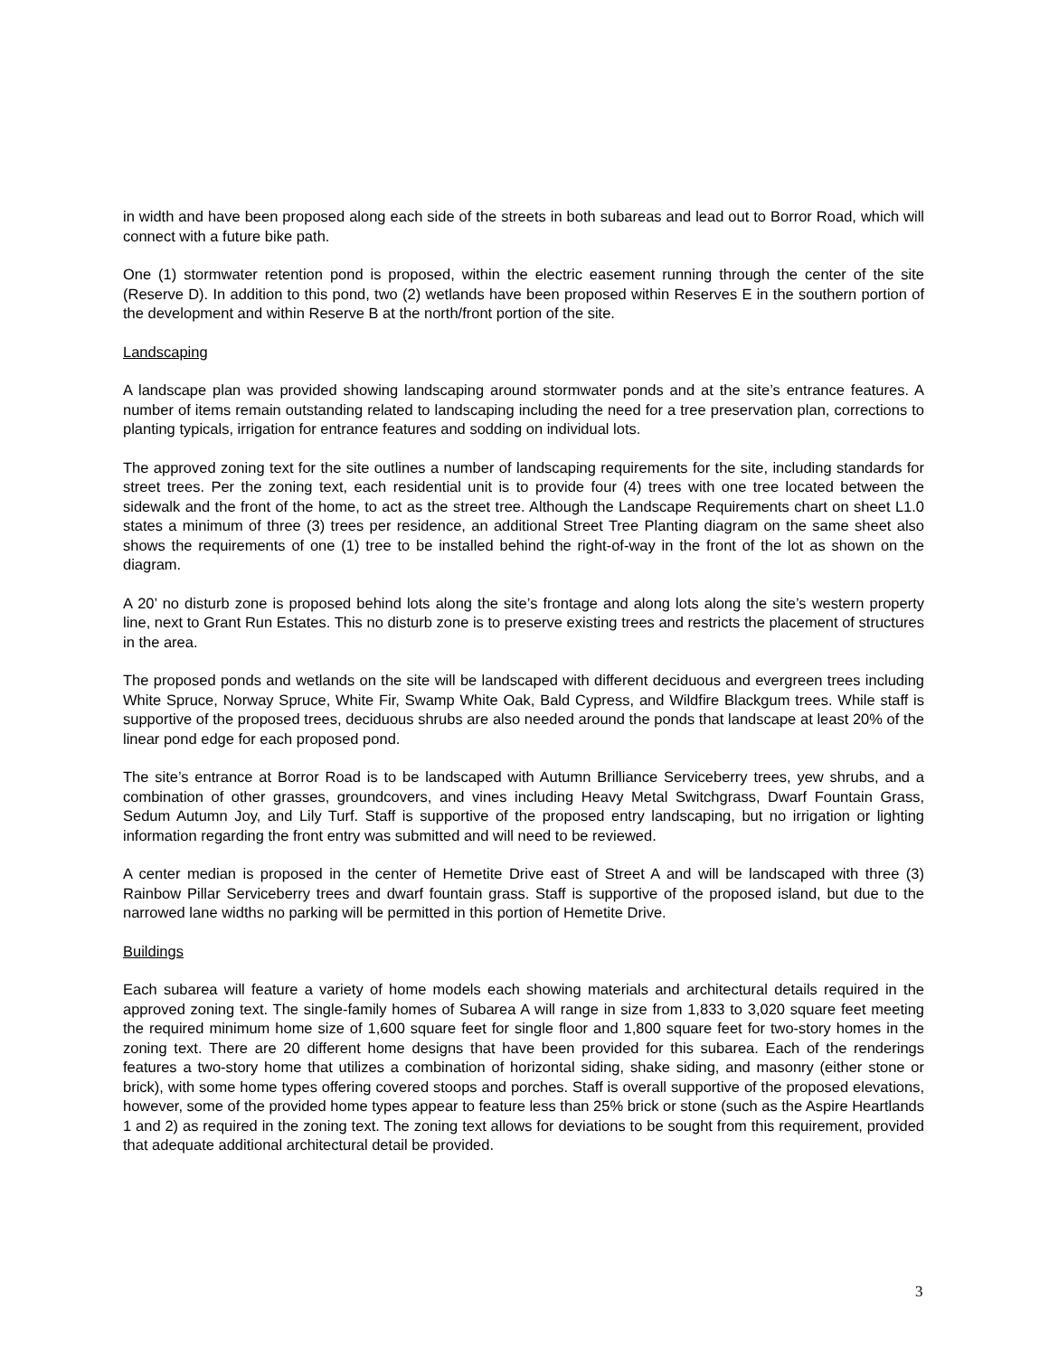in width and have been proposed along each side of the streets in both subareas and lead out to Borror Road, which will connect with a future bike path.
One (1) stormwater retention pond is proposed, within the electric easement running through the center of the site (Reserve D). In addition to this pond, two (2) wetlands have been proposed within Reserves E in the southern portion of the development and within Reserve B at the north/front portion of the site.
Landscaping
A landscape plan was provided showing landscaping around stormwater ponds and at the site’s entrance features. A number of items remain outstanding related to landscaping including the need for a tree preservation plan, corrections to planting typicals, irrigation for entrance features and sodding on individual lots.
The approved zoning text for the site outlines a number of landscaping requirements for the site, including standards for street trees. Per the zoning text, each residential unit is to provide four (4) trees with one tree located between the sidewalk and the front of the home, to act as the street tree. Although the Landscape Requirements chart on sheet L1.0 states a minimum of three (3) trees per residence, an additional Street Tree Planting diagram on the same sheet also shows the requirements of one (1) tree to be installed behind the right-of-way in the front of the lot as shown on the diagram.
A 20’ no disturb zone is proposed behind lots along the site’s frontage and along lots along the site’s western property line, next to Grant Run Estates. This no disturb zone is to preserve existing trees and restricts the placement of structures in the area.
The proposed ponds and wetlands on the site will be landscaped with different deciduous and evergreen trees including White Spruce, Norway Spruce, White Fir, Swamp White Oak, Bald Cypress, and Wildfire Blackgum trees. While staff is supportive of the proposed trees, deciduous shrubs are also needed around the ponds that landscape at least 20% of the linear pond edge for each proposed pond.
The site’s entrance at Borror Road is to be landscaped with Autumn Brilliance Serviceberry trees, yew shrubs, and a combination of other grasses, groundcovers, and vines including Heavy Metal Switchgrass, Dwarf Fountain Grass, Sedum Autumn Joy, and Lily Turf. Staff is supportive of the proposed entry landscaping, but no irrigation or lighting information regarding the front entry was submitted and will need to be reviewed.
A center median is proposed in the center of Hemetite Drive east of Street A and will be landscaped with three (3) Rainbow Pillar Serviceberry trees and dwarf fountain grass. Staff is supportive of the proposed island, but due to the narrowed lane widths no parking will be permitted in this portion of Hemetite Drive.
Buildings
Each subarea will feature a variety of home models each showing materials and architectural details required in the approved zoning text. The single-family homes of Subarea A will range in size from 1,833 to 3,020 square feet meeting the required minimum home size of 1,600 square feet for single floor and 1,800 square feet for two-story homes in the zoning text. There are 20 different home designs that have been provided for this subarea. Each of the renderings features a two-story home that utilizes a combination of horizontal siding, shake siding, and masonry (either stone or brick), with some home types offering covered stoops and porches. Staff is overall supportive of the proposed elevations, however, some of the provided home types appear to feature less than 25% brick or stone (such as the Aspire Heartlands 1 and 2) as required in the zoning text. The zoning text allows for deviations to be sought from this requirement, provided that adequate additional architectural detail be provided.
3